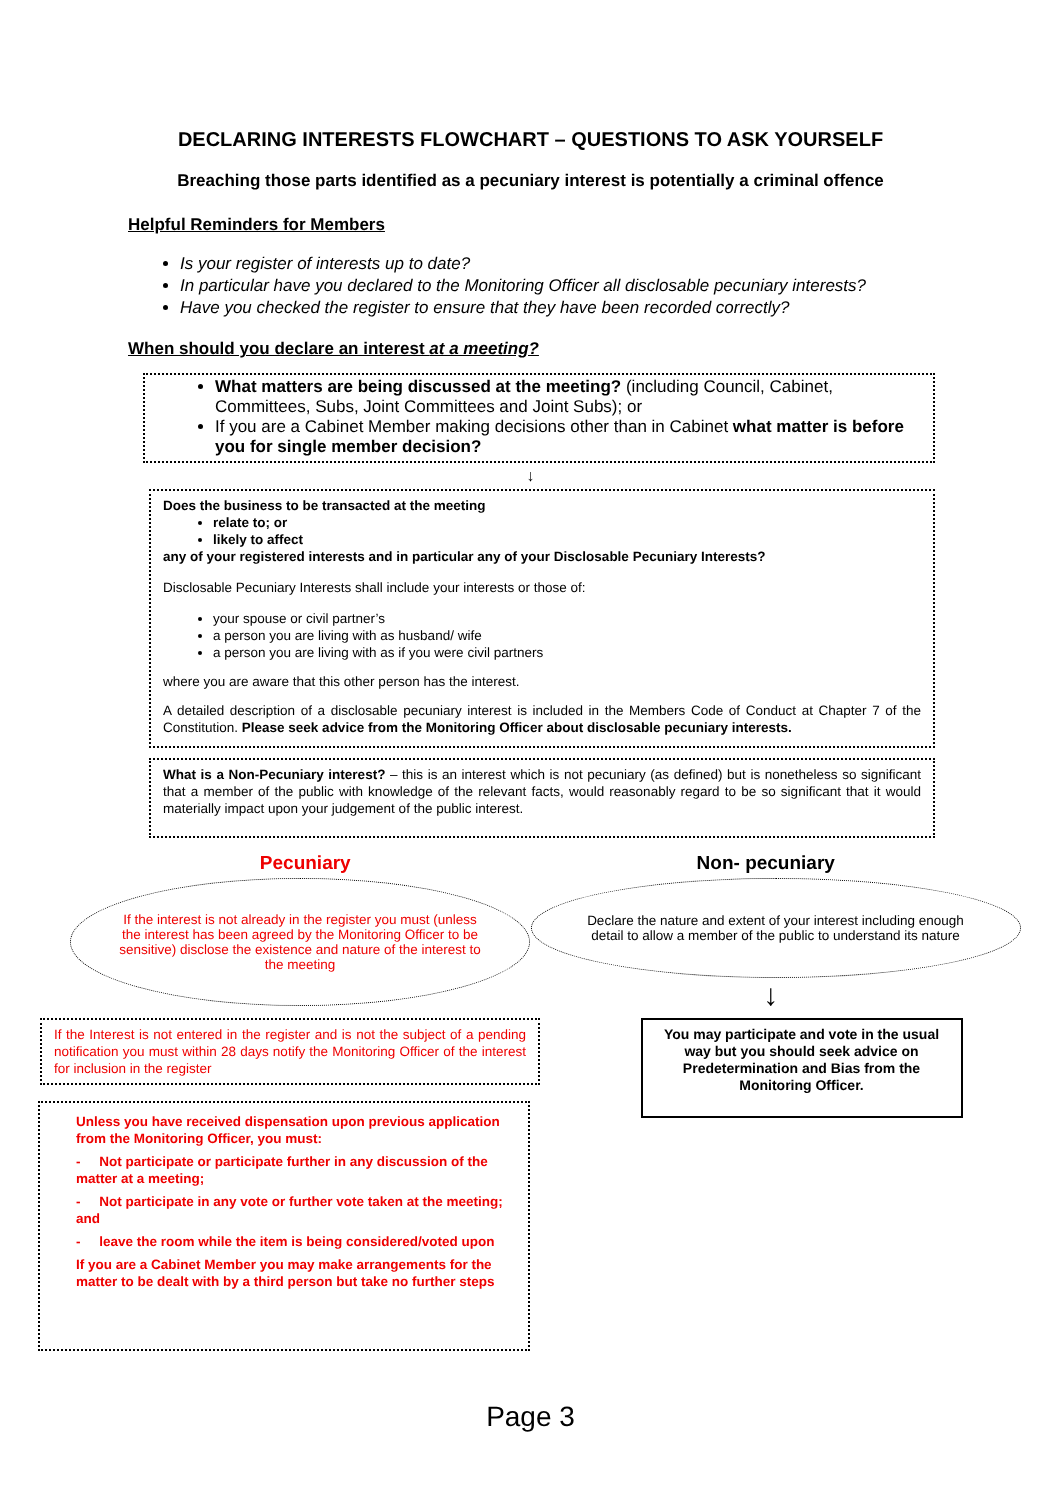DECLARING INTERESTS FLOWCHART – QUESTIONS TO ASK YOURSELF
Breaching those parts identified as a pecuniary interest is potentially a criminal offence
Helpful Reminders for Members
Is your register of interests up to date?
In particular have you declared to the Monitoring Officer all disclosable pecuniary interests?
Have you checked the register to ensure that they have been recorded correctly?
When should you declare an interest at a meeting?
What matters are being discussed at the meeting? (including Council, Cabinet, Committees, Subs, Joint Committees and Joint Subs); or
If you are a Cabinet Member making decisions other than in Cabinet what matter is before you for single member decision?
↓
Does the business to be transacted at the meeting
relate to; or
likely to affect
any of your registered interests and in particular any of your Disclosable Pecuniary Interests?
Disclosable Pecuniary Interests shall include your interests or those of:
your spouse or civil partner’s
a person you are living with as husband/ wife
a person you are living with as if you were civil partners
where you are aware that this other person has the interest.
A detailed description of a disclosable pecuniary interest is included in the Members Code of Conduct at Chapter 7 of the Constitution. Please seek advice from the Monitoring Officer about disclosable pecuniary interests.
What is a Non-Pecuniary interest? – this is an interest which is not pecuniary (as defined) but is nonetheless so significant that a member of the public with knowledge of the relevant facts, would reasonably regard to be so significant that it would materially impact upon your judgement of the public interest.
Pecuniary
If the interest is not already in the register you must (unless the interest has been agreed by the Monitoring Officer to be sensitive) disclose the existence and nature of the interest to the meeting
If the Interest is not entered in the register and is not the subject of a pending notification you must within 28 days notify the Monitoring Officer of the interest for inclusion in the register
Unless you have received dispensation upon previous application from the Monitoring Officer, you must:
- Not participate or participate further in any discussion of the matter at a meeting;
- Not participate in any vote or further vote taken at the meeting; and
- leave the room while the item is being considered/voted upon
If you are a Cabinet Member you may make arrangements for the matter to be dealt with by a third person but take no further steps
Non- pecuniary
Declare the nature and extent of your interest including enough detail to allow a member of the public to understand its nature
↓
You may participate and vote in the usual way but you should seek advice on Predetermination and Bias from the Monitoring Officer.
Page 3